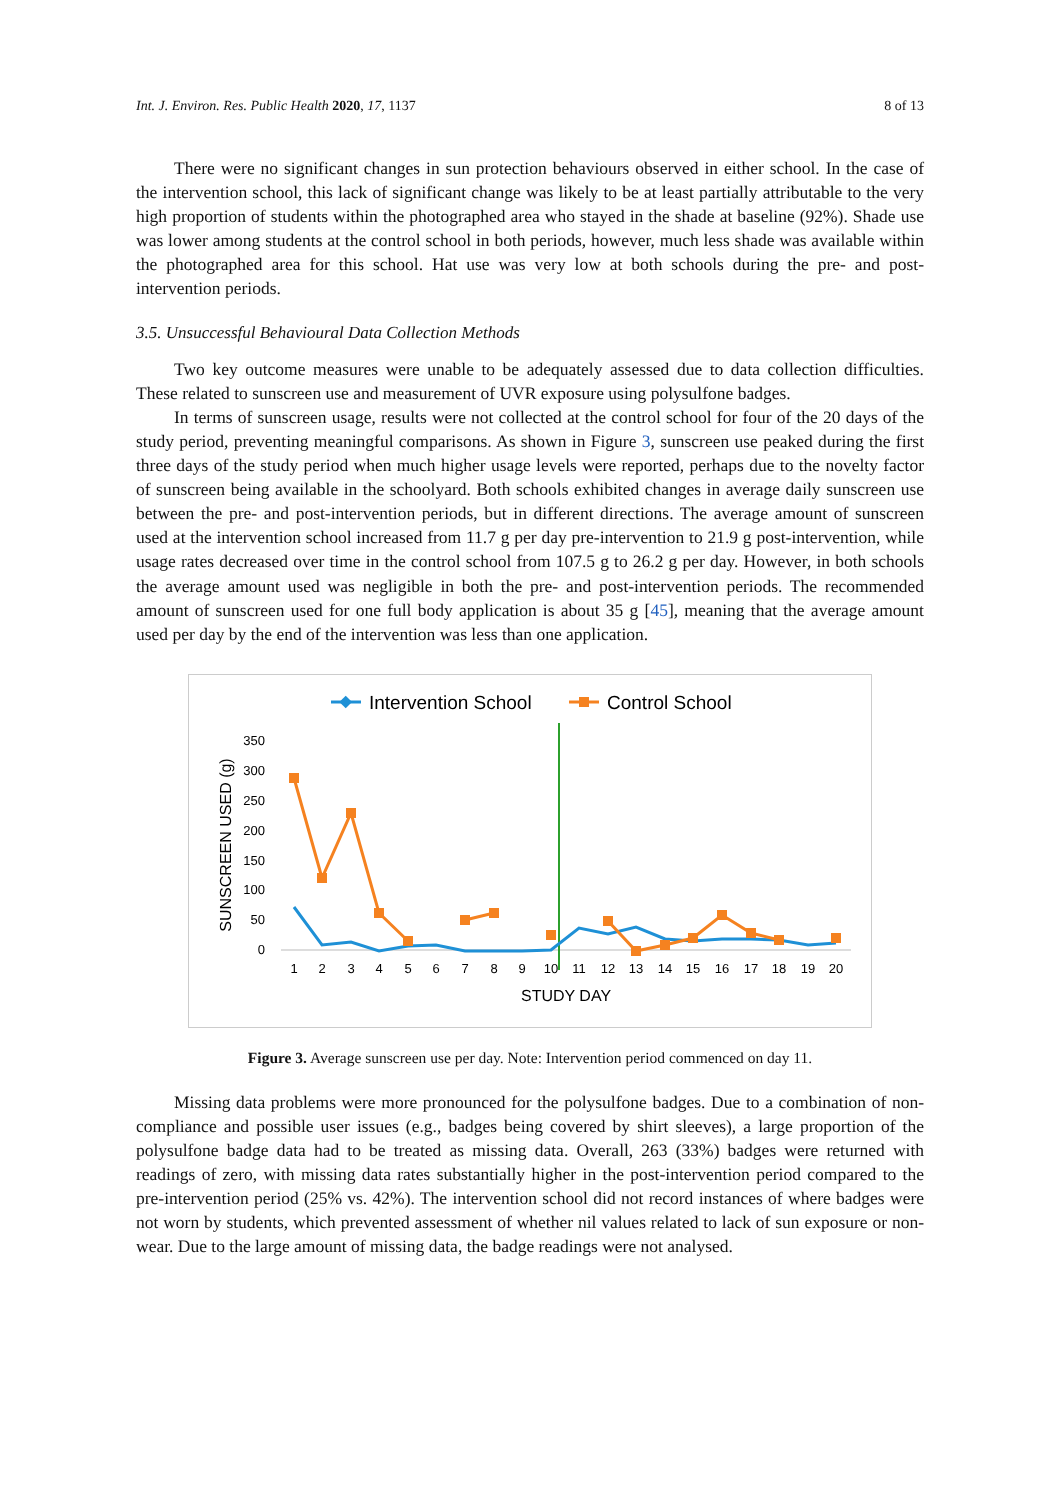Int. J. Environ. Res. Public Health 2020, 17, 1137 8 of 13
There were no significant changes in sun protection behaviours observed in either school. In the case of the intervention school, this lack of significant change was likely to be at least partially attributable to the very high proportion of students within the photographed area who stayed in the shade at baseline (92%). Shade use was lower among students at the control school in both periods, however, much less shade was available within the photographed area for this school. Hat use was very low at both schools during the pre- and post-intervention periods.
3.5. Unsuccessful Behavioural Data Collection Methods
Two key outcome measures were unable to be adequately assessed due to data collection difficulties. These related to sunscreen use and measurement of UVR exposure using polysulfone badges.
In terms of sunscreen usage, results were not collected at the control school for four of the 20 days of the study period, preventing meaningful comparisons. As shown in Figure 3, sunscreen use peaked during the first three days of the study period when much higher usage levels were reported, perhaps due to the novelty factor of sunscreen being available in the schoolyard. Both schools exhibited changes in average daily sunscreen use between the pre- and post-intervention periods, but in different directions. The average amount of sunscreen used at the intervention school increased from 11.7 g per day pre-intervention to 21.9 g post-intervention, while usage rates decreased over time in the control school from 107.5 g to 26.2 g per day. However, in both schools the average amount used was negligible in both the pre- and post-intervention periods. The recommended amount of sunscreen used for one full body application is about 35 g [45], meaning that the average amount used per day by the end of the intervention was less than one application.
Intervention School
Control School
350
300
250
200
150
100
50
0
SUNSCREEN USED (g)
1
2
3
4
5
6
7
8
9
10
11
12
13
14
15
16
17
18
19
20
STUDY DAY
Figure 3. Average sunscreen use per day. Note: Intervention period commenced on day 11.
Missing data problems were more pronounced for the polysulfone badges. Due to a combination of non-compliance and possible user issues (e.g., badges being covered by shirt sleeves), a large proportion of the polysulfone badge data had to be treated as missing data. Overall, 263 (33%) badges were returned with readings of zero, with missing data rates substantially higher in the post-intervention period compared to the pre-intervention period (25% vs. 42%). The intervention school did not record instances of where badges were not worn by students, which prevented assessment of whether nil values related to lack of sun exposure or non-wear. Due to the large amount of missing data, the badge readings were not analysed.